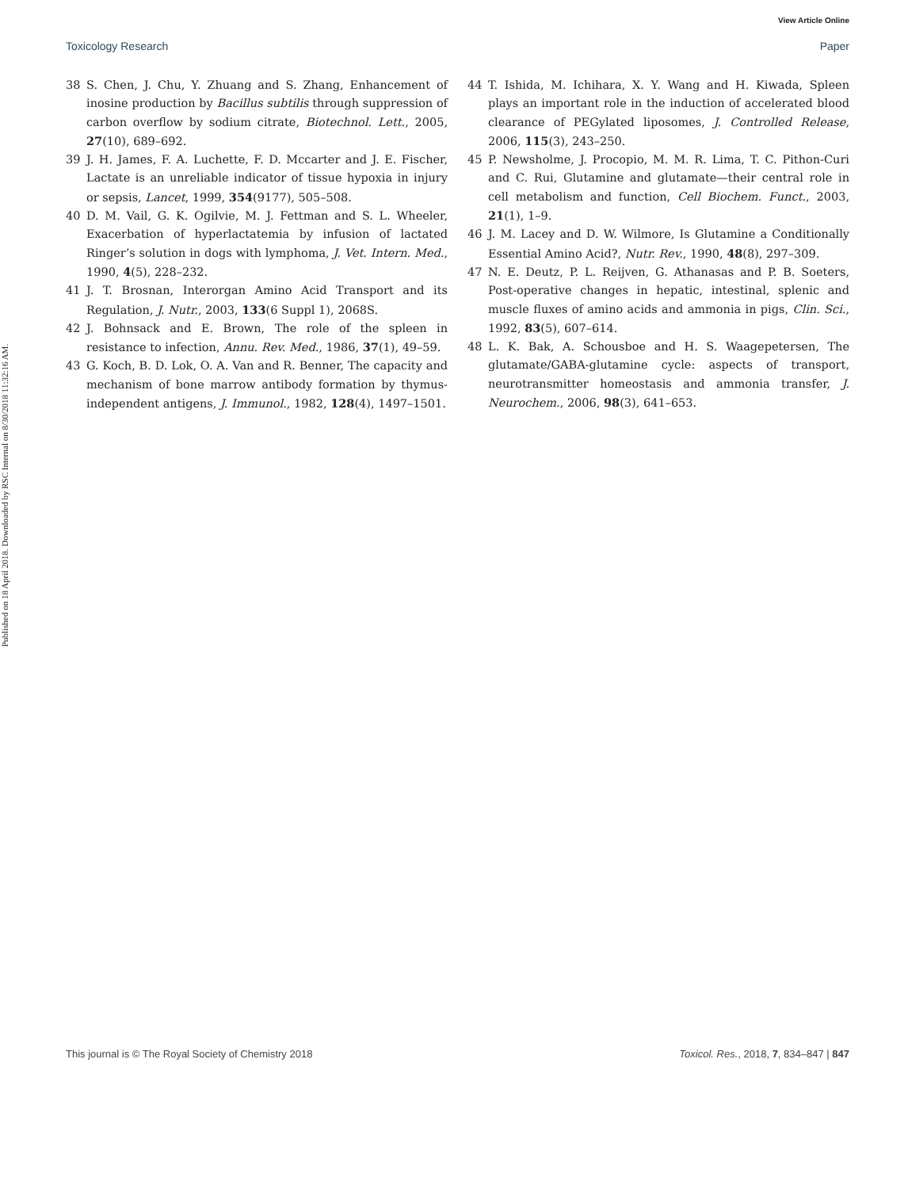View Article Online
Toxicology Research Paper
Published on 18 April 2018. Downloaded by RSC Internal on 8/30/2018 11:32:16 AM.
38 S. Chen, J. Chu, Y. Zhuang and S. Zhang, Enhancement of inosine production by Bacillus subtilis through suppression of carbon overflow by sodium citrate, Biotechnol. Lett., 2005, 27(10), 689–692.
39 J. H. James, F. A. Luchette, F. D. Mccarter and J. E. Fischer, Lactate is an unreliable indicator of tissue hypoxia in injury or sepsis, Lancet, 1999, 354(9177), 505–508.
40 D. M. Vail, G. K. Ogilvie, M. J. Fettman and S. L. Wheeler, Exacerbation of hyperlactatemia by infusion of lactated Ringer’s solution in dogs with lymphoma, J. Vet. Intern. Med., 1990, 4(5), 228–232.
41 J. T. Brosnan, Interorgan Amino Acid Transport and its Regulation, J. Nutr., 2003, 133(6 Suppl 1), 2068S.
42 J. Bohnsack and E. Brown, The role of the spleen in resistance to infection, Annu. Rev. Med., 1986, 37(1), 49–59.
43 G. Koch, B. D. Lok, O. A. Van and R. Benner, The capacity and mechanism of bone marrow antibody formation by thymus-independent antigens, J. Immunol., 1982, 128(4), 1497–1501.
44 T. Ishida, M. Ichihara, X. Y. Wang and H. Kiwada, Spleen plays an important role in the induction of accelerated blood clearance of PEGylated liposomes, J. Controlled Release, 2006, 115(3), 243–250.
45 P. Newsholme, J. Procopio, M. M. R. Lima, T. C. Pithon-Curi and C. Rui, Glutamine and glutamate—their central role in cell metabolism and function, Cell Biochem. Funct., 2003, 21(1), 1–9.
46 J. M. Lacey and D. W. Wilmore, Is Glutamine a Conditionally Essential Amino Acid?, Nutr. Rev., 1990, 48(8), 297–309.
47 N. E. Deutz, P. L. Reijven, G. Athanasas and P. B. Soeters, Post-operative changes in hepatic, intestinal, splenic and muscle fluxes of amino acids and ammonia in pigs, Clin. Sci., 1992, 83(5), 607–614.
48 L. K. Bak, A. Schousboe and H. S. Waagepetersen, The glutamate/GABA-glutamine cycle: aspects of transport, neurotransmitter homeostasis and ammonia transfer, J. Neurochem., 2006, 98(3), 641–653.
This journal is © The Royal Society of Chemistry 2018 Toxicol. Res., 2018, 7, 834–847 | 847